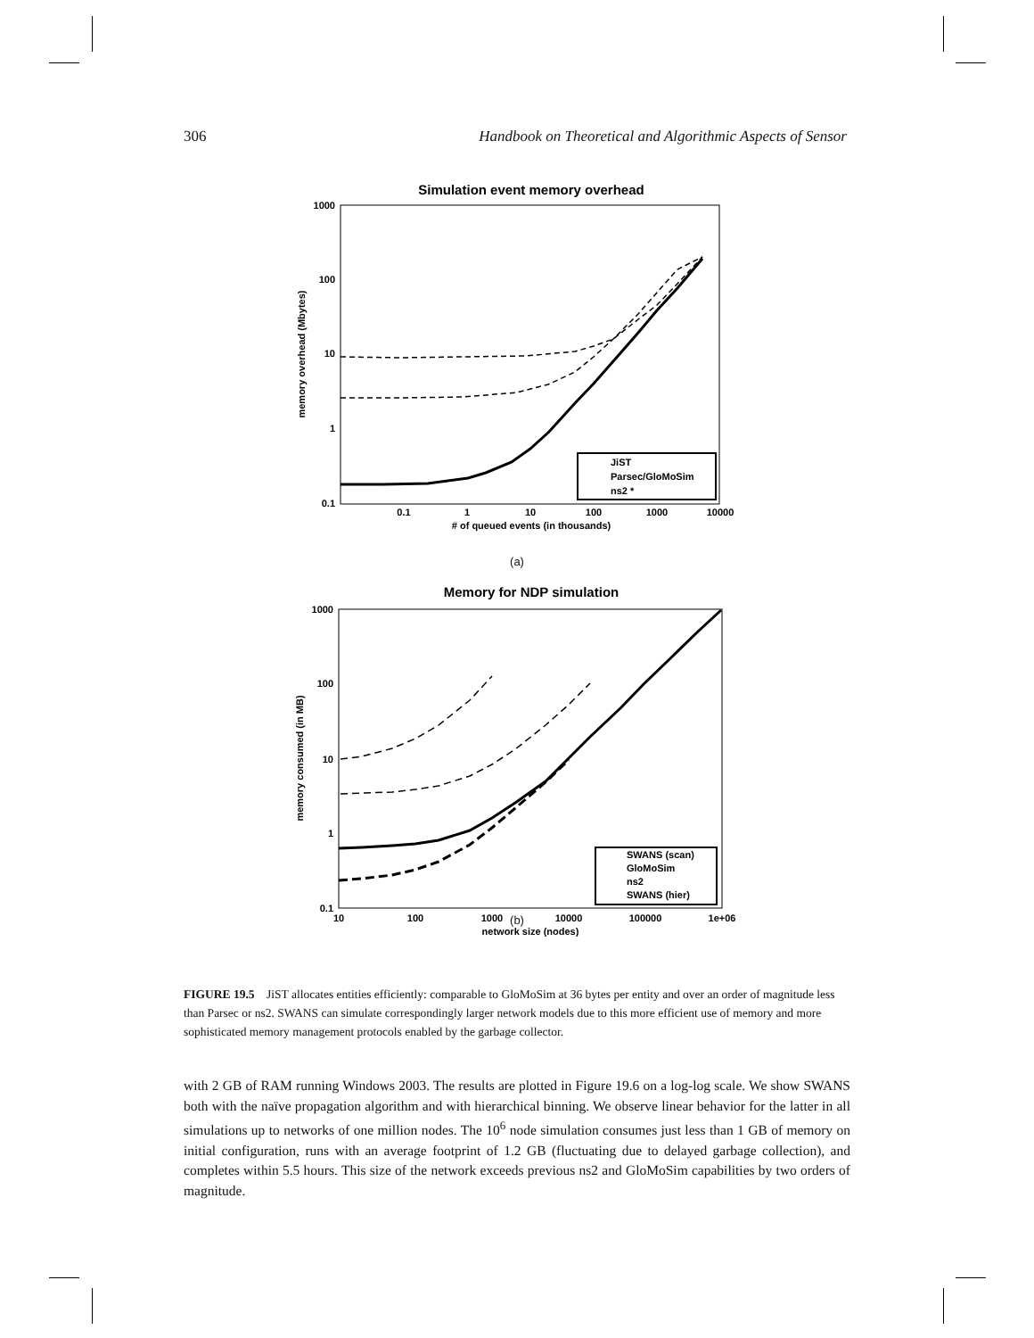306 Handbook on Theoretical and Algorithmic Aspects of Sensor
Simulation event memory overhead
1000
100
10
1
0.1
0.1
1
10
100
1000
10000
# of queued events (in thousands)
memory overhead (Mbytes)
JiST
Parsec/GloMoSim
ns2 *
(a)
Memory for NDP simulation
1000
100
10
1
0.1
10
100
1000
10000
100000
1e+06
network size (nodes)
memory consumed (in MB)
SWANS (scan)
GloMoSim
ns2
SWANS (hier)
(b)
FIGURE 19.5 JiST allocates entities efficiently: comparable to GloMoSim at 36 bytes per entity and over an order of magnitude less than Parsec or ns2. SWANS can simulate correspondingly larger network models due to this more efficient use of memory and more sophisticated memory management protocols enabled by the garbage collector.
with 2 GB of RAM running Windows 2003. The results are plotted in Figure 19.6 on a log-log scale. We show SWANS both with the naïve propagation algorithm and with hierarchical binning. We observe linear behavior for the latter in all simulations up to networks of one million nodes. The 10<sup>6</sup> node simulation consumes just less than 1 GB of memory on initial configuration, runs with an average footprint of 1.2 GB (fluctuating due to delayed garbage collection), and completes within 5.5 hours. This size of the network exceeds previous ns2 and GloMoSim capabilities by two orders of magnitude.